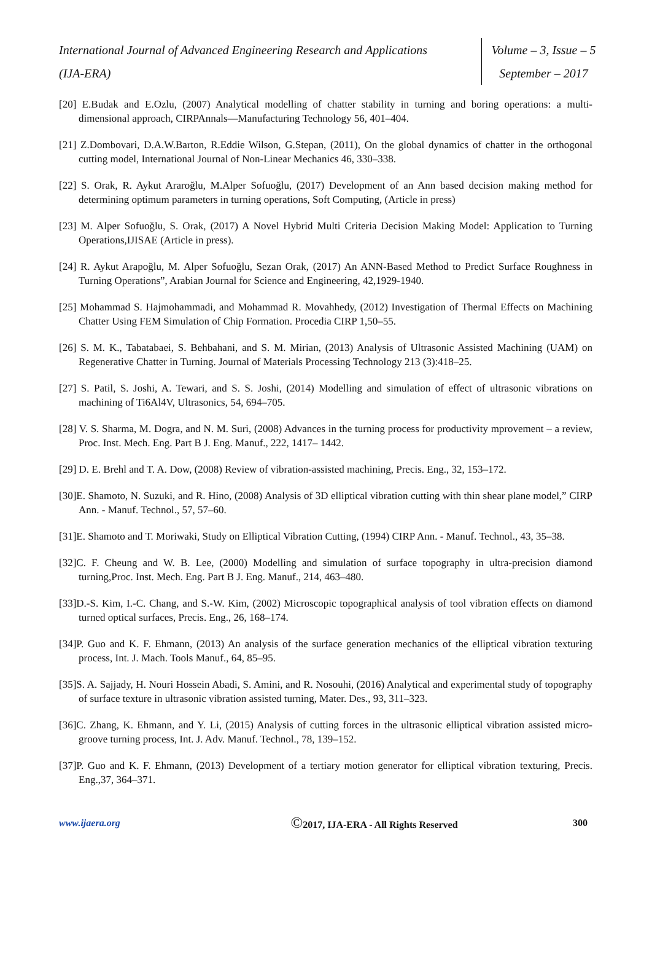International Journal of Advanced Engineering Research and Applications
(IJA-ERA)
Volume – 3, Issue – 5
September – 2017
[20] E.Budak and E.Ozlu, (2007) Analytical modelling of chatter stability in turning and boring operations: a multi-dimensional approach, CIRPAnnals—Manufacturing Technology 56, 401–404.
[21] Z.Dombovari, D.A.W.Barton, R.Eddie Wilson, G.Stepan, (2011), On the global dynamics of chatter in the orthogonal cutting model, International Journal of Non-Linear Mechanics 46, 330–338.
[22] S. Orak, R. Aykut Araroğlu, M.Alper Sofuoğlu, (2017) Development of an Ann based decision making method for determining optimum parameters in turning operations, Soft Computing, (Article in press)
[23] M. Alper Sofuoğlu, S. Orak, (2017) A Novel Hybrid Multi Criteria Decision Making Model: Application to Turning Operations,IJISAE (Article in press).
[24] R. Aykut Arapoğlu, M. Alper Sofuoğlu, Sezan Orak, (2017) An ANN-Based Method to Predict Surface Roughness in Turning Operations”, Arabian Journal for Science and Engineering, 42,1929-1940.
[25] Mohammad S. Hajmohammadi, and Mohammad R. Movahhedy, (2012) Investigation of Thermal Effects on Machining Chatter Using FEM Simulation of Chip Formation. Procedia CIRP 1,50–55.
[26] S. M. K., Tabatabaei, S. Behbahani, and S. M. Mirian, (2013) Analysis of Ultrasonic Assisted Machining (UAM) on Regenerative Chatter in Turning. Journal of Materials Processing Technology 213 (3):418–25.
[27] S. Patil, S. Joshi, A. Tewari, and S. S. Joshi, (2014) Modelling and simulation of effect of ultrasonic vibrations on machining of Ti6Al4V, Ultrasonics, 54, 694–705.
[28] V. S. Sharma, M. Dogra, and N. M. Suri, (2008) Advances in the turning process for productivity mprovement – a review, Proc. Inst. Mech. Eng. Part B J. Eng. Manuf., 222, 1417– 1442.
[29] D. E. Brehl and T. A. Dow, (2008) Review of vibration-assisted machining, Precis. Eng., 32, 153–172.
[30]E. Shamoto, N. Suzuki, and R. Hino, (2008) Analysis of 3D elliptical vibration cutting with thin shear plane model,” CIRP Ann. - Manuf. Technol., 57, 57–60.
[31]E. Shamoto and T. Moriwaki, Study on Elliptical Vibration Cutting, (1994) CIRP Ann. - Manuf. Technol., 43, 35–38.
[32]C. F. Cheung and W. B. Lee, (2000) Modelling and simulation of surface topography in ultra-precision diamond turning,Proc. Inst. Mech. Eng. Part B J. Eng. Manuf., 214, 463–480.
[33]D.-S. Kim, I.-C. Chang, and S.-W. Kim, (2002) Microscopic topographical analysis of tool vibration effects on diamond turned optical surfaces, Precis. Eng., 26, 168–174.
[34]P. Guo and K. F. Ehmann, (2013) An analysis of the surface generation mechanics of the elliptical vibration texturing process, Int. J. Mach. Tools Manuf., 64, 85–95.
[35]S. A. Sajjady, H. Nouri Hossein Abadi, S. Amini, and R. Nosouhi, (2016) Analytical and experimental study of topography of surface texture in ultrasonic vibration assisted turning, Mater. Des., 93, 311–323.
[36]C. Zhang, K. Ehmann, and Y. Li, (2015) Analysis of cutting forces in the ultrasonic elliptical vibration assisted micro-groove turning process, Int. J. Adv. Manuf. Technol., 78, 139–152.
[37]P. Guo and K. F. Ehmann, (2013) Development of a tertiary motion generator for elliptical vibration texturing, Precis. Eng.,37, 364–371.
www.ijaera.org
©2017, IJA-ERA - All Rights Reserved
300